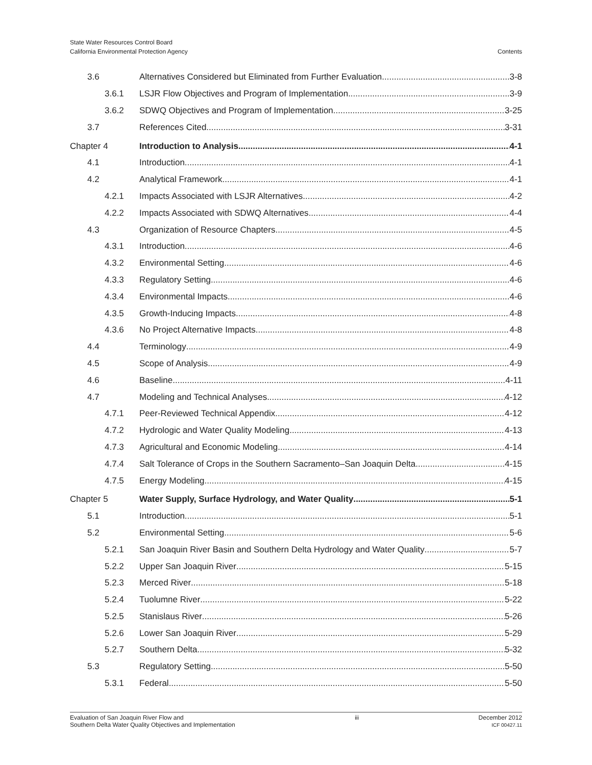State Water Resources Control Board
California Environmental Protection Agency
Contents
3.6 Alternatives Considered but Eliminated from Further Evaluation 3-8
3.6.1 LSJR Flow Objectives and Program of Implementation 3-9
3.6.2 SDWQ Objectives and Program of Implementation 3-25
3.7 References Cited 3-31
Chapter 4 Introduction to Analysis 4-1
4.1 Introduction 4-1
4.2 Analytical Framework 4-1
4.2.1 Impacts Associated with LSJR Alternatives 4-2
4.2.2 Impacts Associated with SDWQ Alternatives 4-4
4.3 Organization of Resource Chapters 4-5
4.3.1 Introduction 4-6
4.3.2 Environmental Setting 4-6
4.3.3 Regulatory Setting 4-6
4.3.4 Environmental Impacts 4-6
4.3.5 Growth-Inducing Impacts 4-8
4.3.6 No Project Alternative Impacts 4-8
4.4 Terminology 4-9
4.5 Scope of Analysis 4-9
4.6 Baseline 4-11
4.7 Modeling and Technical Analyses 4-12
4.7.1 Peer-Reviewed Technical Appendix 4-12
4.7.2 Hydrologic and Water Quality Modeling 4-13
4.7.3 Agricultural and Economic Modeling 4-14
4.7.4 Salt Tolerance of Crops in the Southern Sacramento–San Joaquin Delta 4-15
4.7.5 Energy Modeling 4-15
Chapter 5 Water Supply, Surface Hydrology, and Water Quality 5-1
5.1 Introduction 5-1
5.2 Environmental Setting 5-6
5.2.1 San Joaquin River Basin and Southern Delta Hydrology and Water Quality 5-7
5.2.2 Upper San Joaquin River 5-15
5.2.3 Merced River 5-18
5.2.4 Tuolumne River 5-22
5.2.5 Stanislaus River 5-26
5.2.6 Lower San Joaquin River 5-29
5.2.7 Southern Delta 5-32
5.3 Regulatory Setting 5-50
5.3.1 Federal 5-50
Evaluation of San Joaquin River Flow and
Southern Delta Water Quality Objectives and Implementation
iii December 2012
ICF 00427.11